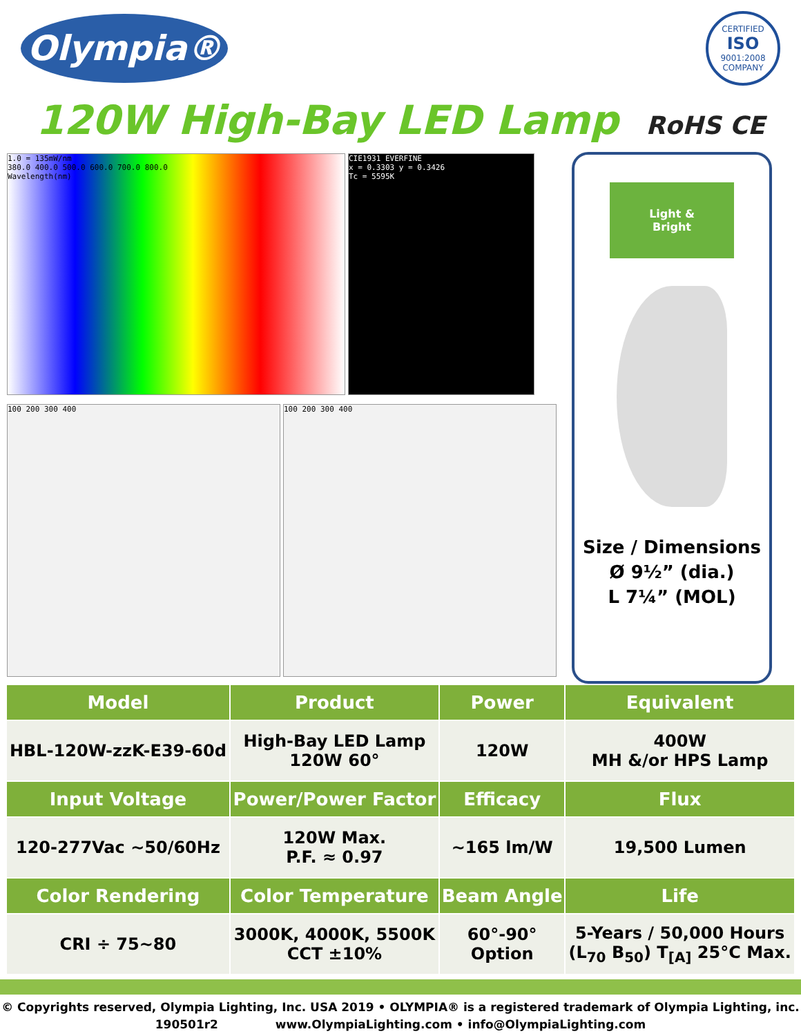Olympia®
CERTIFIED
ISO
9001:2008
COMPANY
120W High-Bay LED Lamp RoHS CE
1.0 = 135mW/nm
380.0 400.0 500.0 600.0 700.0 800.0
Wavelength(nm)
CIE1931 EVERFINE
x = 0.3303 y = 0.3426
Tc = 5595K
100 200 300 400
100 200 300 400
Light &
Bright
Size / Dimensions
Ø 9½” (dia.)
L 7¼” (MOL)
| Model | Product | Power | Equivalent |
| --- | --- | --- | --- |
| HBL-120W-zzK-E39-60d | High-Bay LED Lamp 120W 60° | 120W | 400W MH &/or HPS Lamp |
| Input Voltage | Power/Power Factor | Efficacy | Flux |
| 120-277Vac ~50/60Hz | 120W Max. P.F. ≈ 0.97 | ~165 lm/W | 19,500 Lumen |
| Color Rendering | Color Temperature | Beam Angle | Life |
| CRI ÷ 75~80 | 3000K, 4000K, 5500K CCT ±10% | 60°-90° Option | 5-Years / 50,000 Hours (L<sub>70</sub> B<sub>50</sub>) T<sub>[A]</sub> 25°C Max. |
© Copyrights reserved, Olympia Lighting, Inc. USA 2019 • OLYMPIA® is a registered trademark of Olympia Lighting, inc.
190501r2 www.OlympiaLighting.com • info@OlympiaLighting.com